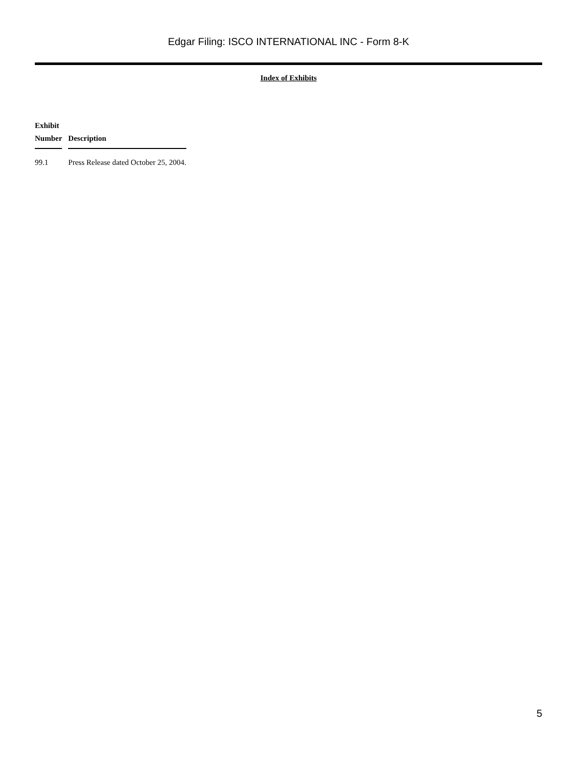Edgar Filing: ISCO INTERNATIONAL INC - Form 8-K
Index of Exhibits
| Exhibit Number | Description |
| --- | --- |
| 99.1 | Press Release dated October 25, 2004. |
5